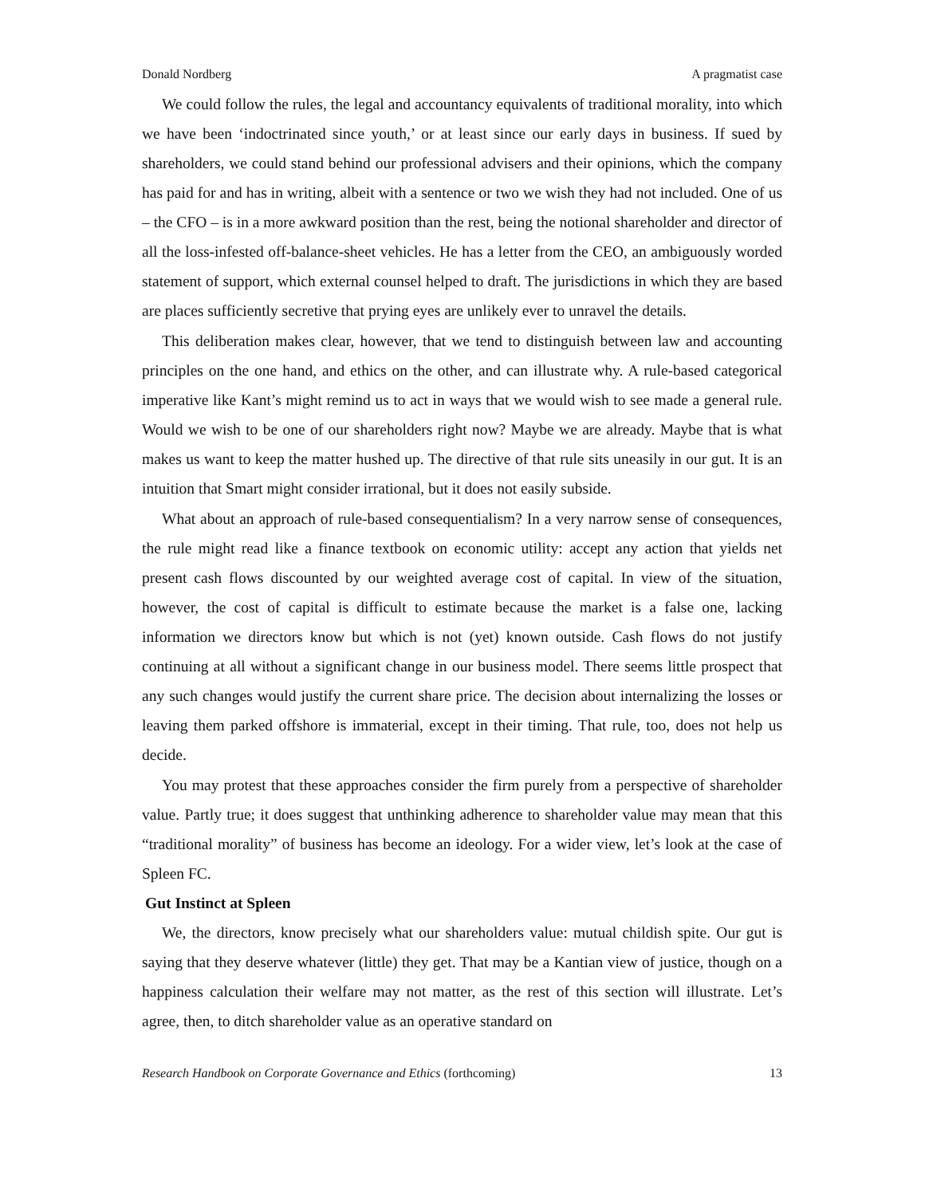Donald Nordberg A pragmatist case
We could follow the rules, the legal and accountancy equivalents of traditional morality, into which we have been ‘indoctrinated since youth,’ or at least since our early days in business. If sued by shareholders, we could stand behind our professional advisers and their opinions, which the company has paid for and has in writing, albeit with a sentence or two we wish they had not included. One of us – the CFO – is in a more awkward position than the rest, being the notional shareholder and director of all the loss-infested off-balance-sheet vehicles. He has a letter from the CEO, an ambiguously worded statement of support, which external counsel helped to draft. The jurisdictions in which they are based are places sufficiently secretive that prying eyes are unlikely ever to unravel the details.
This deliberation makes clear, however, that we tend to distinguish between law and accounting principles on the one hand, and ethics on the other, and can illustrate why. A rule-based categorical imperative like Kant’s might remind us to act in ways that we would wish to see made a general rule. Would we wish to be one of our shareholders right now? Maybe we are already. Maybe that is what makes us want to keep the matter hushed up. The directive of that rule sits uneasily in our gut. It is an intuition that Smart might consider irrational, but it does not easily subside.
What about an approach of rule-based consequentialism? In a very narrow sense of consequences, the rule might read like a finance textbook on economic utility: accept any action that yields net present cash flows discounted by our weighted average cost of capital. In view of the situation, however, the cost of capital is difficult to estimate because the market is a false one, lacking information we directors know but which is not (yet) known outside. Cash flows do not justify continuing at all without a significant change in our business model. There seems little prospect that any such changes would justify the current share price. The decision about internalizing the losses or leaving them parked offshore is immaterial, except in their timing. That rule, too, does not help us decide.
You may protest that these approaches consider the firm purely from a perspective of shareholder value. Partly true; it does suggest that unthinking adherence to shareholder value may mean that this “traditional morality” of business has become an ideology. For a wider view, let’s look at the case of Spleen FC.
Gut Instinct at Spleen
We, the directors, know precisely what our shareholders value: mutual childish spite. Our gut is saying that they deserve whatever (little) they get. That may be a Kantian view of justice, though on a happiness calculation their welfare may not matter, as the rest of this section will illustrate. Let’s agree, then, to ditch shareholder value as an operative standard on
Research Handbook on Corporate Governance and Ethics (forthcoming) 13